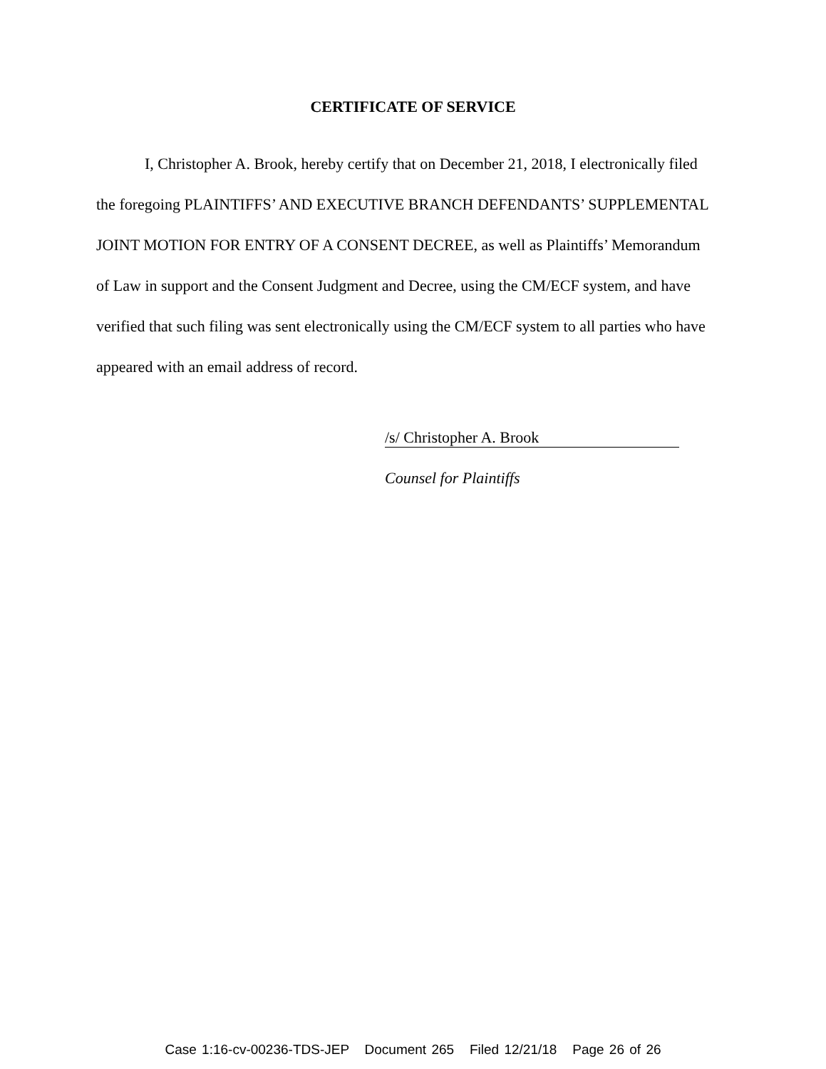CERTIFICATE OF SERVICE
I, Christopher A. Brook, hereby certify that on December 21, 2018, I electronically filed the foregoing PLAINTIFFS’ AND EXECUTIVE BRANCH DEFENDANTS’ SUPPLEMENTAL JOINT MOTION FOR ENTRY OF A CONSENT DECREE, as well as Plaintiffs’ Memorandum of Law in support and the Consent Judgment and Decree, using the CM/ECF system, and have verified that such filing was sent electronically using the CM/ECF system to all parties who have appeared with an email address of record.
/s/ Christopher A. Brook
Counsel for Plaintiffs
Case 1:16-cv-00236-TDS-JEP Document 265 Filed 12/21/18 Page 26 of 26